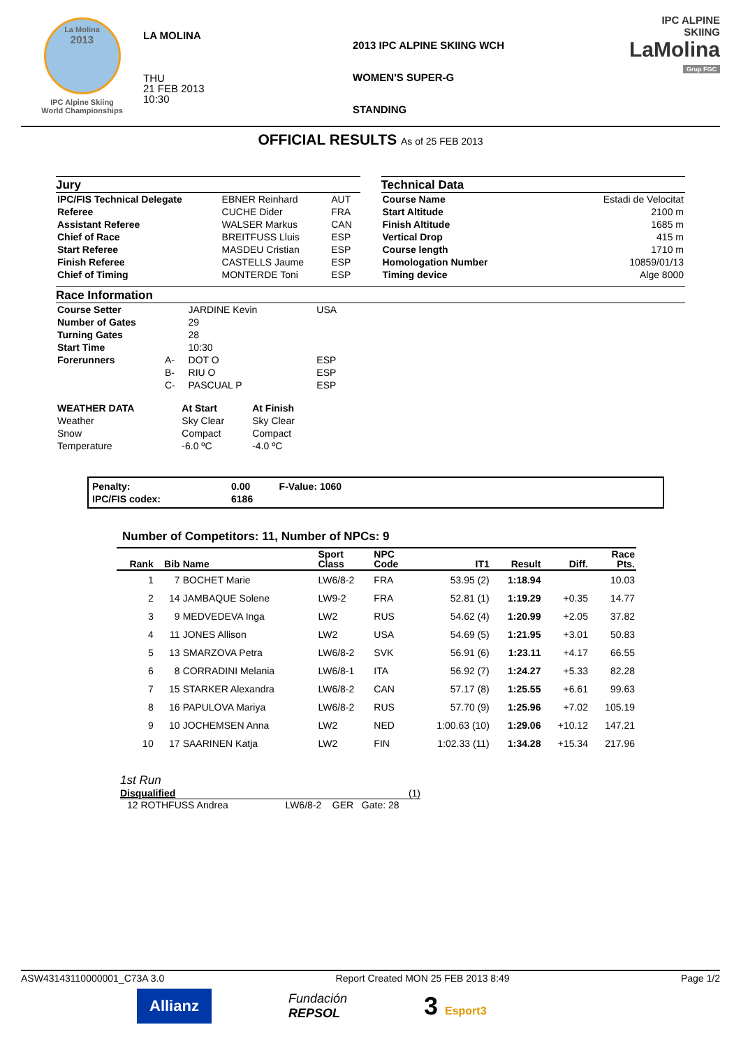La Molina
2013
IPC Alpine Skiing
World Championships
LA MOLINA
THU
21 FEB 2013
10:30
2013 IPC ALPINE SKIING WCH
WOMEN'S SUPER-G
STANDING
IPC ALPINE
SKIING
LaMolina
Grup FGC
OFFICIAL RESULTS As of 25 FEB 2013
Jury
| IPC/FIS Technical Delegate | EBNER Reinhard | AUT |
| Referee | CUCHE Dider | FRA |
| Assistant Referee | WALSER Markus | CAN |
| Chief of Race | BREITFUSS Lluis | ESP |
| Start Referee | MASDEU Cristian | ESP |
| Finish Referee | CASTELLS Jaume | ESP |
| Chief of Timing | MONTERDE Toni | ESP |
Technical Data
| Course Name | Estadi de Velocitat |
| Start Altitude | 2100 m |
| Finish Altitude | 1685 m |
| Vertical Drop | 415 m |
| Course length | 1710 m |
| Homologation Number | 10859/01/13 |
| Timing device | Alge 8000 |
Race Information
| Course Setter | | JARDINE Kevin | USA |
| Number of Gates | | 29 | |
| Turning Gates | | 28 | |
| Start Time | | 10:30 | |
| Forerunners | A- | DOT O | ESP |
| | B- | RIU O | ESP |
| | C- | PASCUAL P | ESP |
| WEATHER DATA | At Start | At Finish |
| Weather | Sky Clear | Sky Clear |
| Snow | Compact | Compact |
| Temperature | -6.0 ºC | -4.0 ºC |
| Penalty: | 0.00 | F-Value: 1060 |
| IPC/FIS codex: | 6186 | |
Number of Competitors: 11, Number of NPCs: 9
| Rank | Bib | Name | Sport Class | NPC Code | IT1 | Result | Diff. | Race Pts. |
| --- | --- | --- | --- | --- | --- | --- | --- | --- |
| 1 | 7 | BOCHET Marie | LW6/8-2 | FRA | 53.95 (2) | 1:18.94 | | 10.03 |
| 2 | 14 | JAMBAQUE Solene | LW9-2 | FRA | 52.81 (1) | 1:19.29 | +0.35 | 14.77 |
| 3 | 9 | MEDVEDEVA Inga | LW2 | RUS | 54.62 (4) | 1:20.99 | +2.05 | 37.82 |
| 4 | 11 | JONES Allison | LW2 | USA | 54.69 (5) | 1:21.95 | +3.01 | 50.83 |
| 5 | 13 | SMARZOVA Petra | LW6/8-2 | SVK | 56.91 (6) | 1:23.11 | +4.17 | 66.55 |
| 6 | 8 | CORRADINI Melania | LW6/8-1 | ITA | 56.92 (7) | 1:24.27 | +5.33 | 82.28 |
| 7 | 15 | STARKER Alexandra | LW6/8-2 | CAN | 57.17 (8) | 1:25.55 | +6.61 | 99.63 |
| 8 | 16 | PAPULOVA Mariya | LW6/8-2 | RUS | 57.70 (9) | 1:25.96 | +7.02 | 105.19 |
| 9 | 10 | JOCHEMSEN Anna | LW2 | NED | 1:00.63 (10) | 1:29.06 | +10.12 | 147.21 |
| 10 | 17 | SAARINEN Katja | LW2 | FIN | 1:02.33 (11) | 1:34.28 | +15.34 | 217.96 |
1st Run
Disqualified (1)
12 ROTHFUSS Andrea LW6/8-2 GER Gate: 28
ASW43143110000001_C73A 3.0 Report Created MON 25 FEB 2013 8:49 Page 1/2
Allianz
Fundación
REPSOL
3 Esport3